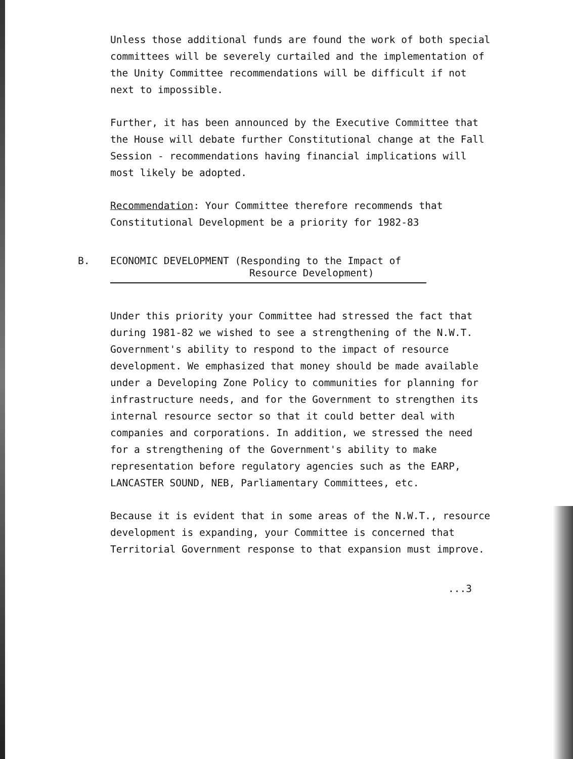Unless those additional funds are found the work of both special committees will be severely curtailed and the implementation of the Unity Committee recommendations will be difficult if not next to impossible.
Further, it has been announced by the Executive Committee that the House will debate further Constitutional change at the Fall Session - recommendations having financial implications will most likely be adopted.
Recommendation: Your Committee therefore recommends that Constitutional Development be a priority for 1982-83
B.
ECONOMIC DEVELOPMENT (Responding to the Impact of
Resource Development)
Under this priority your Committee had stressed the fact that during 1981-82 we wished to see a strengthening of the N.W.T. Government's ability to respond to the impact of resource development. We emphasized that money should be made available under a Developing Zone Policy to communities for planning for infrastructure needs, and for the Government to strengthen its internal resource sector so that it could better deal with companies and corporations. In addition, we stressed the need for a strengthening of the Government's ability to make representation before regulatory agencies such as the EARP, LANCASTER SOUND, NEB, Parliamentary Committees, etc.
Because it is evident that in some areas of the N.W.T., resource development is expanding, your Committee is concerned that Territorial Government response to that expansion must improve.
...3